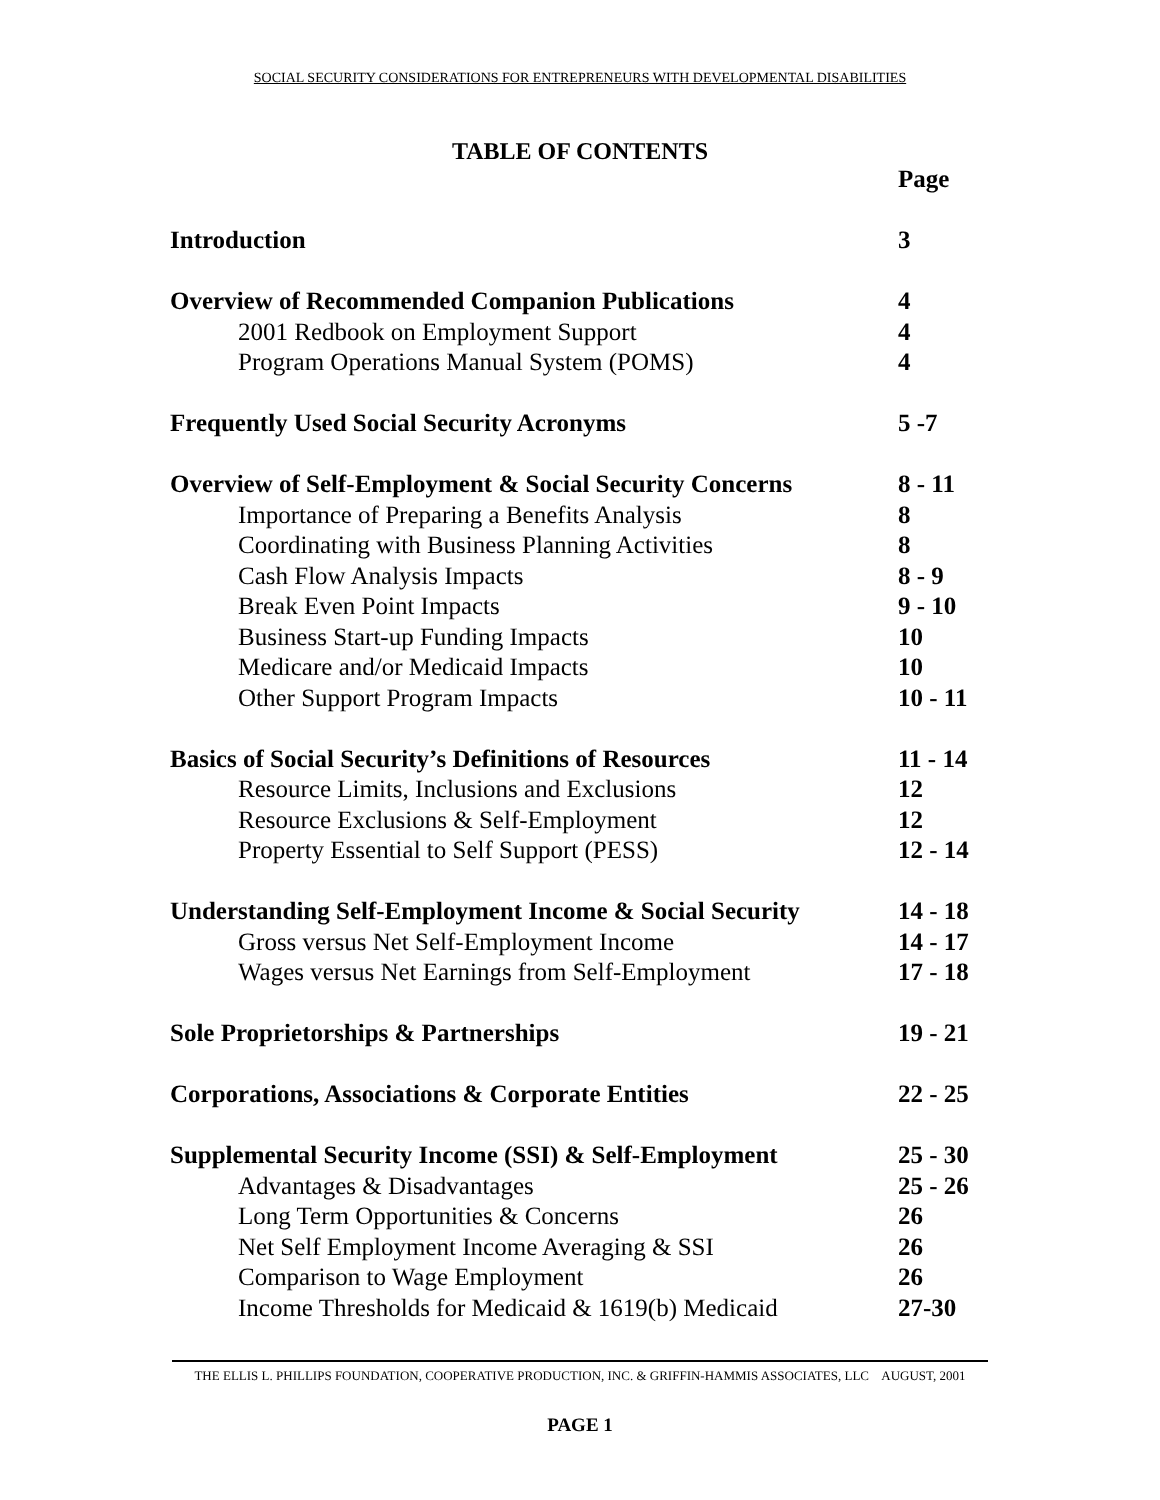SOCIAL SECURITY CONSIDERATIONS FOR ENTREPRENEURS WITH DEVELOPMENTAL DISABILITIES
TABLE OF CONTENTS
| | Page |
| Introduction | 3 |
| Overview of Recommended Companion Publications | 4 |
| 2001 Redbook on Employment Support | 4 |
| Program Operations Manual System (POMS) | 4 |
| Frequently Used Social Security Acronyms | 5 -7 |
| Overview of Self-Employment & Social Security Concerns | 8 - 11 |
| Importance of Preparing a Benefits Analysis | 8 |
| Coordinating with Business Planning Activities | 8 |
| Cash Flow Analysis Impacts | 8 - 9 |
| Break Even Point Impacts | 9 - 10 |
| Business Start-up Funding Impacts | 10 |
| Medicare and/or Medicaid Impacts | 10 |
| Other Support Program Impacts | 10 - 11 |
| Basics of Social Security’s Definitions of Resources | 11 - 14 |
| Resource Limits, Inclusions and Exclusions | 12 |
| Resource Exclusions & Self-Employment | 12 |
| Property Essential to Self Support (PESS) | 12 - 14 |
| Understanding Self-Employment Income & Social Security | 14 - 18 |
| Gross versus Net Self-Employment Income | 14 - 17 |
| Wages versus Net Earnings from Self-Employment | 17 - 18 |
| Sole Proprietorships & Partnerships | 19 - 21 |
| Corporations, Associations & Corporate Entities | 22 - 25 |
| Supplemental Security Income (SSI) & Self-Employment | 25 - 30 |
| Advantages & Disadvantages | 25 - 26 |
| Long Term Opportunities & Concerns | 26 |
| Net Self Employment Income Averaging & SSI | 26 |
| Comparison to Wage Employment | 26 |
| Income Thresholds for Medicaid & 1619(b) Medicaid | 27-30 |
THE ELLIS L. PHILLIPS FOUNDATION, COOPERATIVE PRODUCTION, INC. & GRIFFIN-HAMMIS ASSOCIATES, LLC AUGUST, 2001
PAGE 1